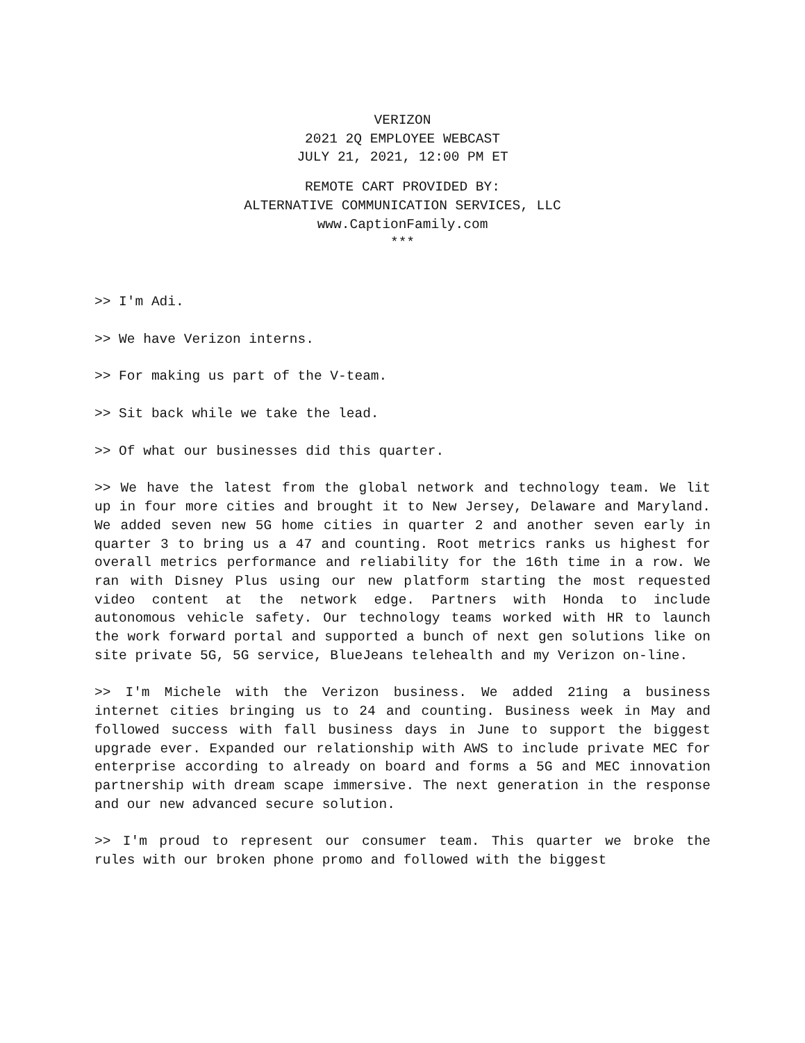VERIZON
2021 2Q EMPLOYEE WEBCAST
JULY 21, 2021, 12:00 PM ET
REMOTE CART PROVIDED BY:
ALTERNATIVE COMMUNICATION SERVICES, LLC
www.CaptionFamily.com
***
>> I'm Adi.
>> We have Verizon interns.
>> For making us part of the V-team.
>> Sit back while we take the lead.
>> Of what our businesses did this quarter.
>> We have the latest from the global network and technology team. We lit up in four more cities and brought it to New Jersey, Delaware and Maryland. We added seven new 5G home cities in quarter 2 and another seven early in quarter 3 to bring us a 47 and counting. Root metrics ranks us highest for overall metrics performance and reliability for the 16th time in a row. We ran with Disney Plus using our new platform starting the most requested video content at the network edge. Partners with Honda to include autonomous vehicle safety. Our technology teams worked with HR to launch the work forward portal and supported a bunch of next gen solutions like on site private 5G, 5G service, BlueJeans telehealth and my Verizon on-line.
>> I'm Michele with the Verizon business. We added 21ing a business internet cities bringing us to 24 and counting. Business week in May and followed success with fall business days in June to support the biggest upgrade ever. Expanded our relationship with AWS to include private MEC for enterprise according to already on board and forms a 5G and MEC innovation partnership with dream scape immersive. The next generation in the response and our new advanced secure solution.
>> I'm proud to represent our consumer team. This quarter we broke the rules with our broken phone promo and followed with the biggest